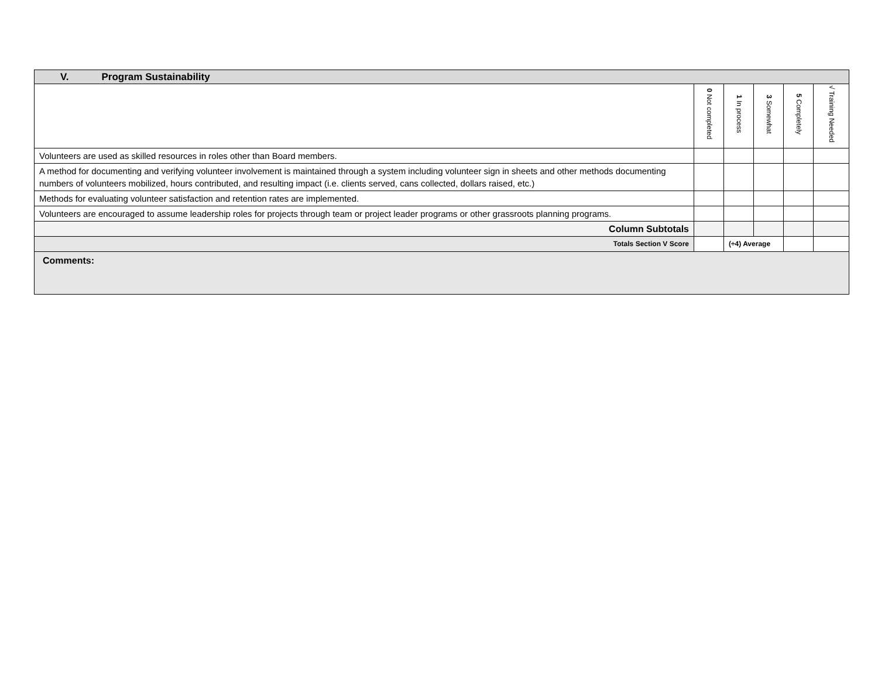| V. Program Sustainability | | | | | |
| | 0 Not completed | 1 In process | 3 Somewhat | 5 Completely | √ Training Needed |
| Volunteers are used as skilled resources in roles other than Board members. | | | | | |
| A method for documenting and verifying volunteer involvement is maintained through a system including volunteer sign in sheets and other methods documenting numbers of volunteers mobilized, hours contributed, and resulting impact (i.e. clients served, cans collected, dollars raised, etc.) | | | | | |
| Methods for evaluating volunteer satisfaction and retention rates are implemented. | | | | | |
| Volunteers are encouraged to assume leadership roles for projects through team or project leader programs or other grassroots planning programs. | | | | | |
| Column Subtotals | | | | | |
| Totals Section V Score | | (÷4) Average | | | |
| Comments: | | | | | |